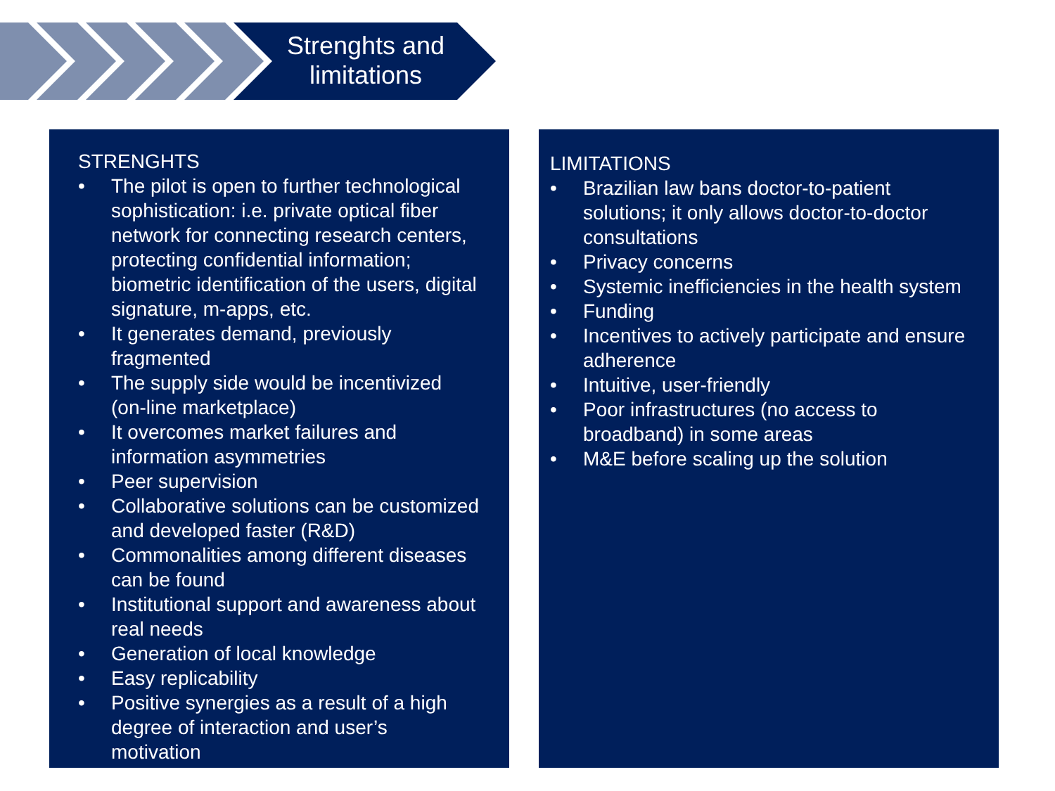Strenghts and limitations
STRENGHTS
• The pilot is open to further technological sophistication: i.e. private optical fiber network for connecting research centers, protecting confidential information; biometric identification of the users, digital signature, m-apps, etc.
• It generates demand, previously fragmented
• The supply side would be incentivized (on-line marketplace)
• It overcomes market failures and information asymmetries
• Peer supervision
• Collaborative solutions can be customized and developed faster (R&D)
• Commonalities among different diseases can be found
• Institutional support and awareness about real needs
• Generation of local knowledge
• Easy replicability
• Positive synergies as a result of a high degree of interaction and user’s motivation
LIMITATIONS
• Brazilian law bans doctor-to-patient solutions; it only allows doctor-to-doctor consultations
• Privacy concerns
• Systemic inefficiencies in the health system
• Funding
• Incentives to actively participate and ensure adherence
• Intuitive, user-friendly
• Poor infrastructures (no access to broadband) in some areas
• M&E before scaling up the solution